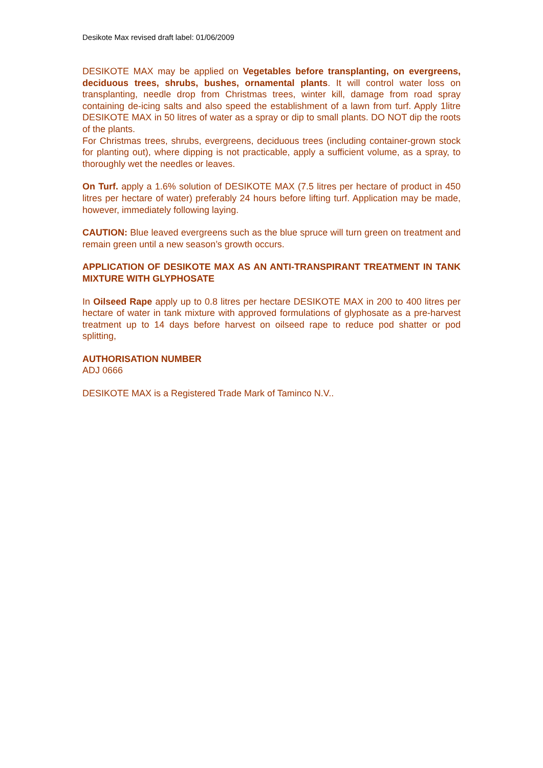Desikote Max revised draft label: 01/06/2009
DESIKOTE MAX may be applied on Vegetables before transplanting, on evergreens, deciduous trees, shrubs, bushes, ornamental plants. It will control water loss on transplanting, needle drop from Christmas trees, winter kill, damage from road spray containing de-icing salts and also speed the establishment of a lawn from turf. Apply 1litre DESIKOTE MAX in 50 litres of water as a spray or dip to small plants. DO NOT dip the roots of the plants.
For Christmas trees, shrubs, evergreens, deciduous trees (including container-grown stock for planting out), where dipping is not practicable, apply a sufficient volume, as a spray, to thoroughly wet the needles or leaves.
On Turf. apply a 1.6% solution of DESIKOTE MAX (7.5 litres per hectare of product in 450 litres per hectare of water) preferably 24 hours before lifting turf. Application may be made, however, immediately following laying.
CAUTION: Blue leaved evergreens such as the blue spruce will turn green on treatment and remain green until a new season’s growth occurs.
APPLICATION OF DESIKOTE MAX AS AN ANTI-TRANSPIRANT TREATMENT IN TANK MIXTURE WITH GLYPHOSATE
In Oilseed Rape apply up to 0.8 litres per hectare DESIKOTE MAX in 200 to 400 litres per hectare of water in tank mixture with approved formulations of glyphosate as a pre-harvest treatment up to 14 days before harvest on oilseed rape to reduce pod shatter or pod splitting,
AUTHORISATION NUMBER
ADJ 0666
DESIKOTE MAX is a Registered Trade Mark of Taminco N.V..